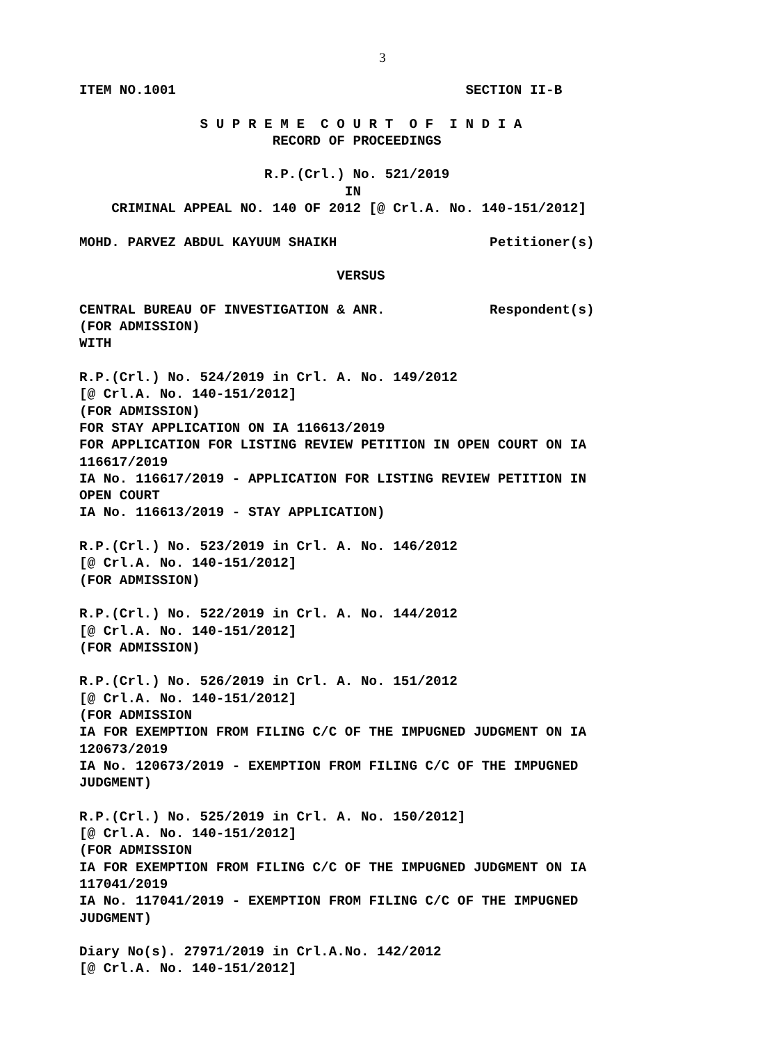3
ITEM NO.1001 SECTION II-B S U P R E M E C O U R T O F I N D I A RECORD OF PROCEEDINGS R.P.(Crl.) No. 521/2019 IN CRIMINAL APPEAL NO. 140 OF 2012 [@ Crl.A. No. 140-151/2012] MOHD. PARVEZ ABDUL KAYUUM SHAIKH Petitioner(s) VERSUS CENTRAL BUREAU OF INVESTIGATION & ANR. Respondent(s) (FOR ADMISSION) WITH R.P.(Crl.) No. 524/2019 in Crl. A. No. 149/2012 [@ Crl.A. No. 140-151/2012] (FOR ADMISSION) FOR STAY APPLICATION ON IA 116613/2019 FOR APPLICATION FOR LISTING REVIEW PETITION IN OPEN COURT ON IA 116617/2019 IA No. 116617/2019 - APPLICATION FOR LISTING REVIEW PETITION IN OPEN COURT IA No. 116613/2019 - STAY APPLICATION) R.P.(Crl.) No. 523/2019 in Crl. A. No. 146/2012 [@ Crl.A. No. 140-151/2012] (FOR ADMISSION) R.P.(Crl.) No. 522/2019 in Crl. A. No. 144/2012 [@ Crl.A. No. 140-151/2012] (FOR ADMISSION) R.P.(Crl.) No. 526/2019 in Crl. A. No. 151/2012 [@ Crl.A. No. 140-151/2012] (FOR ADMISSION IA FOR EXEMPTION FROM FILING C/C OF THE IMPUGNED JUDGMENT ON IA 120673/2019 IA No. 120673/2019 - EXEMPTION FROM FILING C/C OF THE IMPUGNED JUDGMENT) R.P.(Crl.) No. 525/2019 in Crl. A. No. 150/2012] [@ Crl.A. No. 140-151/2012] (FOR ADMISSION IA FOR EXEMPTION FROM FILING C/C OF THE IMPUGNED JUDGMENT ON IA 117041/2019 IA No. 117041/2019 - EXEMPTION FROM FILING C/C OF THE IMPUGNED JUDGMENT) Diary No(s). 27971/2019 in Crl.A.No. 142/2012 [@ Crl.A. No. 140-151/2012]